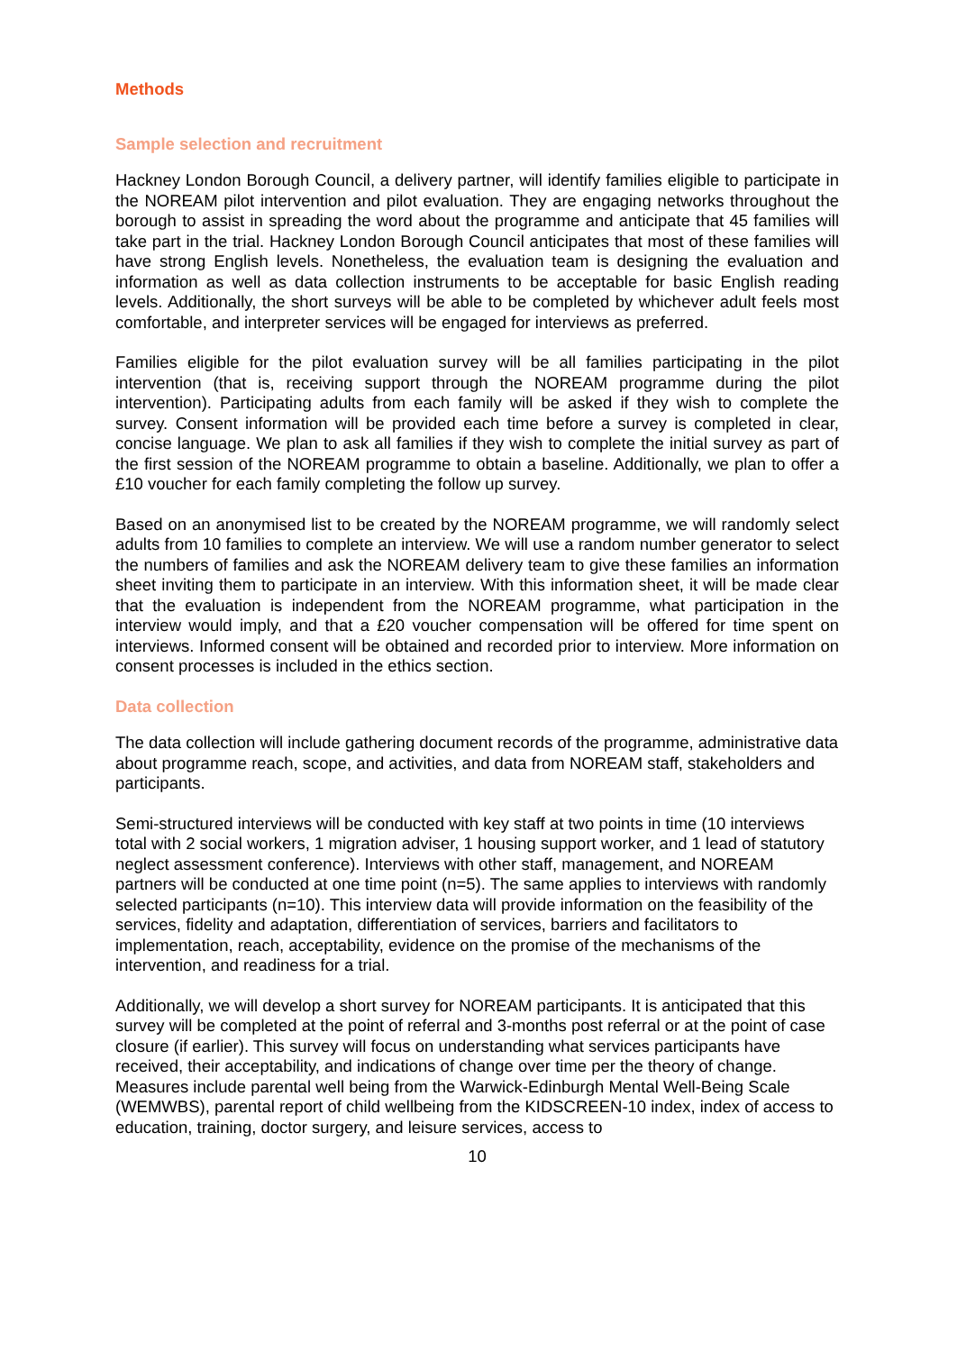Methods
Sample selection and recruitment
Hackney London Borough Council, a delivery partner, will identify families eligible to participate in the NOREAM pilot intervention and pilot evaluation. They are engaging networks throughout the borough to assist in spreading the word about the programme and anticipate that 45 families will take part in the trial. Hackney London Borough Council anticipates that most of these families will have strong English levels. Nonetheless, the evaluation team is designing the evaluation and information as well as data collection instruments to be acceptable for basic English reading levels. Additionally, the short surveys will be able to be completed by whichever adult feels most comfortable, and interpreter services will be engaged for interviews as preferred.
Families eligible for the pilot evaluation survey will be all families participating in the pilot intervention (that is, receiving support through the NOREAM programme during the pilot intervention). Participating adults from each family will be asked if they wish to complete the survey. Consent information will be provided each time before a survey is completed in clear, concise language. We plan to ask all families if they wish to complete the initial survey as part of the first session of the NOREAM programme to obtain a baseline. Additionally, we plan to offer a £10 voucher for each family completing the follow up survey.
Based on an anonymised list to be created by the NOREAM programme, we will randomly select adults from 10 families to complete an interview. We will use a random number generator to select the numbers of families and ask the NOREAM delivery team to give these families an information sheet inviting them to participate in an interview. With this information sheet, it will be made clear that the evaluation is independent from the NOREAM programme, what participation in the interview would imply, and that a £20 voucher compensation will be offered for time spent on interviews. Informed consent will be obtained and recorded prior to interview. More information on consent processes is included in the ethics section.
Data collection
The data collection will include gathering document records of the programme, administrative data about programme reach, scope, and activities, and data from NOREAM staff, stakeholders and participants.
Semi-structured interviews will be conducted with key staff at two points in time (10 interviews total with 2 social workers, 1 migration adviser, 1 housing support worker, and 1 lead of statutory neglect assessment conference). Interviews with other staff, management, and NOREAM partners will be conducted at one time point (n=5). The same applies to interviews with randomly selected participants (n=10). This interview data will provide information on the feasibility of the services, fidelity and adaptation, differentiation of services, barriers and facilitators to implementation, reach, acceptability, evidence on the promise of the mechanisms of the intervention, and readiness for a trial.
Additionally, we will develop a short survey for NOREAM participants. It is anticipated that this survey will be completed at the point of referral and 3-months post referral or at the point of case closure (if earlier). This survey will focus on understanding what services participants have received, their acceptability, and indications of change over time per the theory of change. Measures include parental well being from the Warwick-Edinburgh Mental Well-Being Scale (WEMWBS), parental report of child wellbeing from the KIDSCREEN-10 index, index of access to education, training, doctor surgery, and leisure services, access to
10